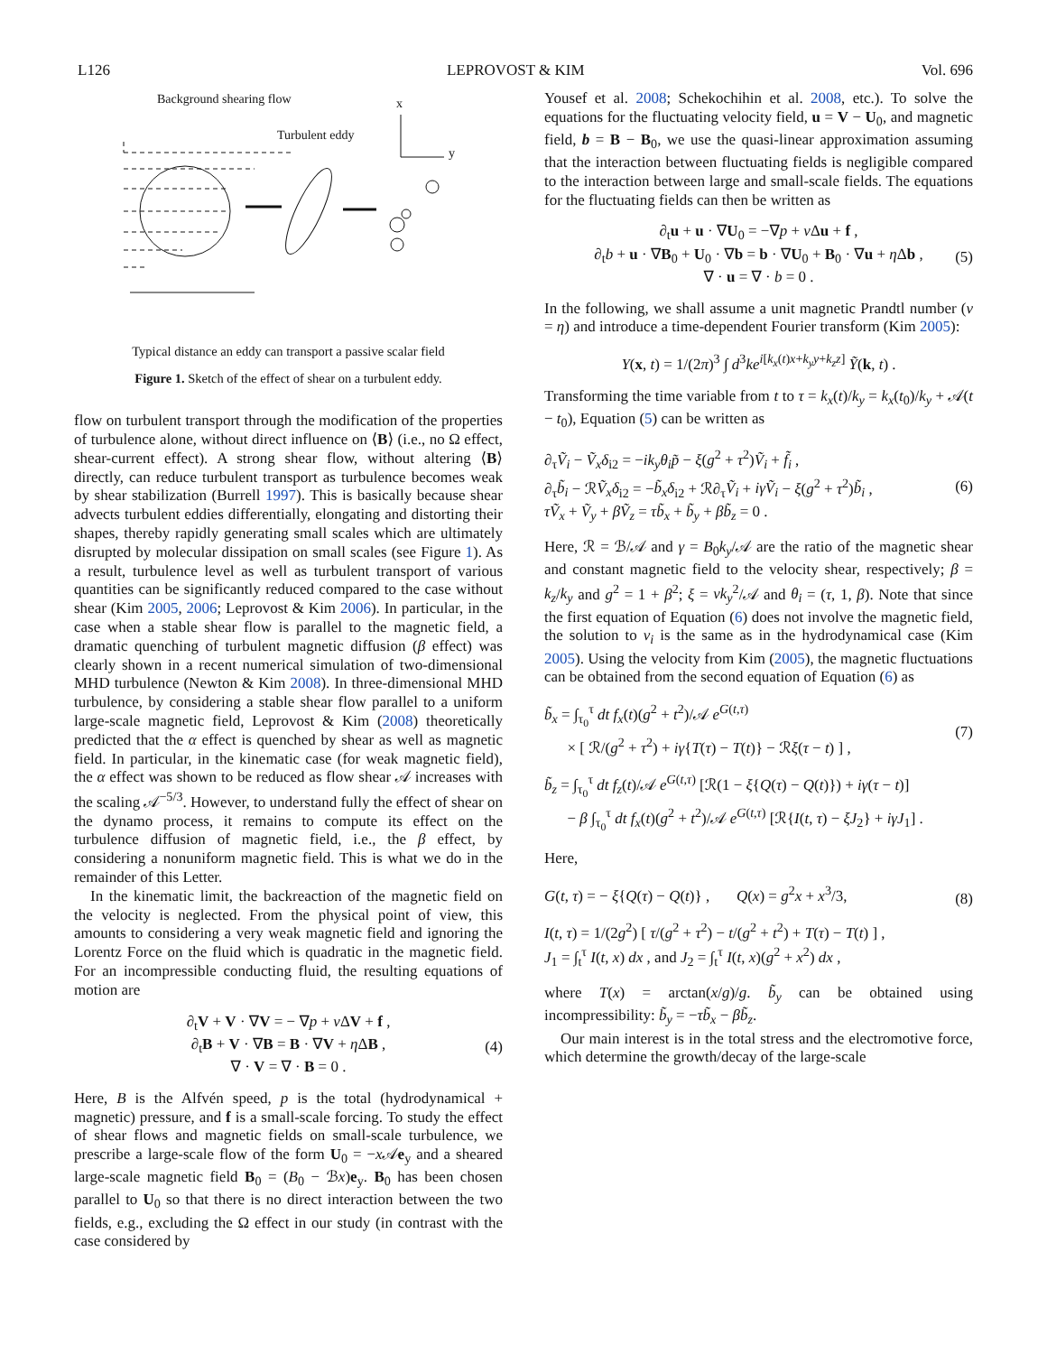L126 LEPROVOST & KIM Vol. 696
Background shearing flow
Turbulent eddy
x
y
Typical distance an eddy can transport a passive scalar field
Figure 1. Sketch of the effect of shear on a turbulent eddy.
flow on turbulent transport through the modification of the properties of turbulence alone, without direct influence on ⟨B⟩ (i.e., no Ω effect, shear-current effect). A strong shear flow, without altering ⟨B⟩ directly, can reduce turbulent transport as turbulence becomes weak by shear stabilization (Burrell 1997). This is basically because shear advects turbulent eddies differentially, elongating and distorting their shapes, thereby rapidly generating small scales which are ultimately disrupted by molecular dissipation on small scales (see Figure 1). As a result, turbulence level as well as turbulent transport of various quantities can be significantly reduced compared to the case without shear (Kim 2005, 2006; Leprovost & Kim 2006). In particular, in the case when a stable shear flow is parallel to the magnetic field, a dramatic quenching of turbulent magnetic diffusion (β effect) was clearly shown in a recent numerical simulation of two-dimensional MHD turbulence (Newton & Kim 2008). In three-dimensional MHD turbulence, by considering a stable shear flow parallel to a uniform large-scale magnetic field, Leprovost & Kim (2008) theoretically predicted that the α effect is quenched by shear as well as magnetic field. In particular, in the kinematic case (for weak magnetic field), the α effect was shown to be reduced as flow shear 𝒜 increases with the scaling 𝒜<sup>−5/3</sup>. However, to understand fully the effect of shear on the dynamo process, it remains to compute its effect on the turbulence diffusion of magnetic field, i.e., the β effect, by considering a nonuniform magnetic field. This is what we do in the remainder of this Letter.
In the kinematic limit, the backreaction of the magnetic field on the velocity is neglected. From the physical point of view, this amounts to considering a very weak magnetic field and ignoring the Lorentz Force on the fluid which is quadratic in the magnetic field. For an incompressible conducting fluid, the resulting equations of motion are
∂<sub>t</sub>V + V · ∇V = − ∇p + ν ΔV + f ,
∂<sub>t</sub>B + V · ∇B = B · ∇V + η ΔB ,
∇ · V = ∇ · B = 0 . (4)
Here, B is the Alfvén speed, p is the total (hydrodynamical + magnetic) pressure, and f is a small-scale forcing. To study the effect of shear flows and magnetic fields on small-scale turbulence, we prescribe a large-scale flow of the form U<sub>0</sub> = −x 𝒜e<sub>y</sub> and a sheared large-scale magnetic field B<sub>0</sub> = (B<sub>0</sub> − ℬx)e<sub>y</sub>. B<sub>0</sub> has been chosen parallel to U<sub>0</sub> so that there is no direct interaction between the two fields, e.g., excluding the Ω effect in our study (in contrast with the case considered by
Yousef et al. 2008; Schekochihin et al. 2008, etc.). To solve the equations for the fluctuating velocity field, u = V − U<sub>0</sub>, and magnetic field, b = B − B<sub>0</sub>, we use the quasi-linear approximation assuming that the interaction between fluctuating fields is negligible compared to the interaction between large and small-scale fields. The equations for the fluctuating fields can then be written as
∂<sub>t</sub>u + u · ∇U<sub>0</sub> = −∇p + ν Δu + f ,
∂<sub>t</sub>b + u · ∇B<sub>0</sub> + U<sub>0</sub> · ∇b = b · ∇U<sub>0</sub> + B<sub>0</sub> · ∇u + η Δb ,
∇ · u = ∇ · b = 0 . (5)
In the following, we shall assume a unit magnetic Prandtl number (ν = η) and introduce a time-dependent Fourier transform (Kim 2005):
Y(x, t) = 1/(2π)<sup>3</sup> ∫ d<sup>3</sup>ke<sup>i[k<sub>x</sub>(t)x+k<sub>y</sub>y+k<sub>z</sub>z]</sup> Ỹ(k, t) .
Transforming the time variable from t to τ = k<sub>x</sub>(t)/k<sub>y</sub> = k<sub>x</sub>(t<sub>0</sub>)/k<sub>y</sub> + 𝒜(t − t<sub>0</sub>), Equation (5) can be written as
∂<sub>τ</sub>Ṽ<sub>i</sub> − Ṽ<sub>x</sub>δ<sub>i2</sub> = −ik<sub>y</sub>θ<sub>i</sub>p̃ − ξ(g<sup>2</sup> + τ<sup>2</sup>)Ṽ<sub>i</sub> + f̃<sub>i</sub> ,
∂<sub>τ</sub>b̃<sub>i</sub> − ℛṼ<sub>x</sub>δ<sub>i2</sub> = −b̃<sub>x</sub>δ<sub>i2</sub> + ℛ∂<sub>τ</sub>Ṽ<sub>i</sub> + iγṼ<sub>i</sub> − ξ(g<sup>2</sup> + τ<sup>2</sup>)b̃<sub>i</sub> ,
τṼ<sub>x</sub> + Ṽ<sub>y</sub> + βṼ<sub>z</sub> = τb̃<sub>x</sub> + b̃<sub>y</sub> + βb̃<sub>z</sub> = 0 . (6)
Here, ℛ = ℬ/𝒜 and γ = B<sub>0</sub>k<sub>y</sub>/𝒜 are the ratio of the magnetic shear and constant magnetic field to the velocity shear, respectively; β = k<sub>z</sub>/k<sub>y</sub> and g<sup>2</sup> = 1 + β<sup>2</sup>; ξ = νk<sub>y</sub><sup>2</sup>/𝒜 and θ<sub>i</sub> = (τ, 1, β). Note that since the first equation of Equation (6) does not involve the magnetic field, the solution to v<sub>i</sub> is the same as in the hydrodynamical case (Kim 2005). Using the velocity from Kim (2005), the magnetic fluctuations can be obtained from the second equation of Equation (6) as
b̃<sub>x</sub> = ∫<sub>τ<sub>0</sub></sub><sup>τ</sup> dt f<sub>x</sub>(t)(g<sup>2</sup> + t<sup>2</sup>)/𝒜 e<sup>G(t,τ)</sup>
× [ ℛ/(g<sup>2</sup> + τ<sup>2</sup>) + iγ{T(τ) − T(t)} − ℛξ(τ − t) ] , (7)
b̃<sub>z</sub> = ∫<sub>τ<sub>0</sub></sub><sup>τ</sup> dt f<sub>z</sub>(t)/𝒜 e<sup>G(t,τ)</sup> [ℛ(1 − ξ{Q(τ) − Q(t)}) + iγ(τ − t)]
− β ∫<sub>τ<sub>0</sub></sub><sup>τ</sup> dt f<sub>x</sub>(t)(g<sup>2</sup> + t<sup>2</sup>)/𝒜 e<sup>G(t,τ)</sup> [ℛ{I(t, τ) − ξJ<sub>2</sub>} + iγJ<sub>1</sub>] .
Here,
G(t, τ) = − ξ{Q(τ) − Q(t)} , Q(x) = g<sup>2</sup>x + x<sup>3</sup>/3, (8)
I(t, τ) = 1/(2g<sup>2</sup>) [ τ/(g<sup>2</sup> + τ<sup>2</sup>) − t/(g<sup>2</sup> + t<sup>2</sup>) + T(τ) − T(t) ] ,
J<sub>1</sub> = ∫<sub>t</sub><sup>τ</sup> I(t, x) dx , and J<sub>2</sub> = ∫<sub>t</sub><sup>τ</sup> I(t, x)(g<sup>2</sup> + x<sup>2</sup>) dx ,
where T(x) = arctan(x/g)/g. b̃<sub>y</sub> can be obtained using incompressibility: b̃<sub>y</sub> = −τb̃<sub>x</sub> − βb̃<sub>z</sub>.
Our main interest is in the total stress and the electromotive force, which determine the growth/decay of the large-scale